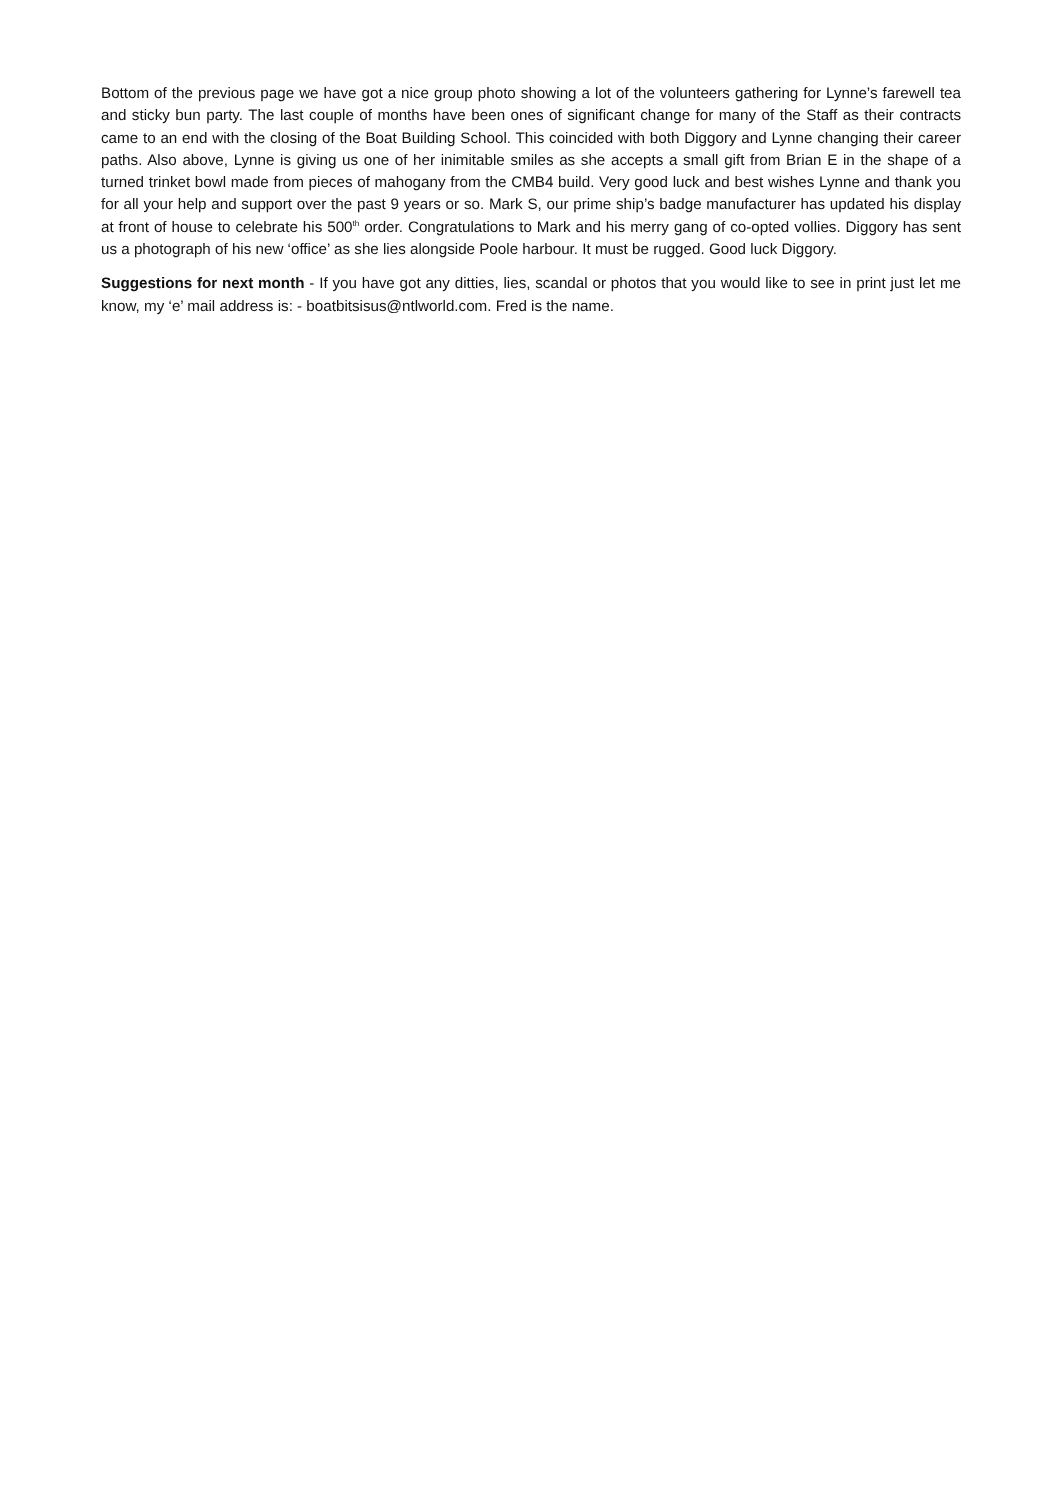Bottom of the previous page we have got a nice group photo showing a lot of the volunteers gathering for Lynne’s farewell tea and sticky bun party. The last couple of months have been ones of significant change for many of the Staff as their contracts came to an end with the closing of the Boat Building School. This coincided with both Diggory and Lynne changing their career paths. Also above, Lynne is giving us one of her inimitable smiles as she accepts a small gift from Brian E in the shape of a turned trinket bowl made from pieces of mahogany from the CMB4 build. Very good luck and best wishes Lynne and thank you for all your help and support over the past 9 years or so. Mark S, our prime ship’s badge manufacturer has updated his display at front of house to celebrate his 500<sup>th</sup> order. Congratulations to Mark and his merry gang of co-opted vollies. Diggory has sent us a photograph of his new ‘office’ as she lies alongside Poole harbour. It must be rugged. Good luck Diggory.
Suggestions for next month - If you have got any ditties, lies, scandal or photos that you would like to see in print just let me know, my ‘e’ mail address is: - boatbitsisus@ntlworld.com. Fred is the name.